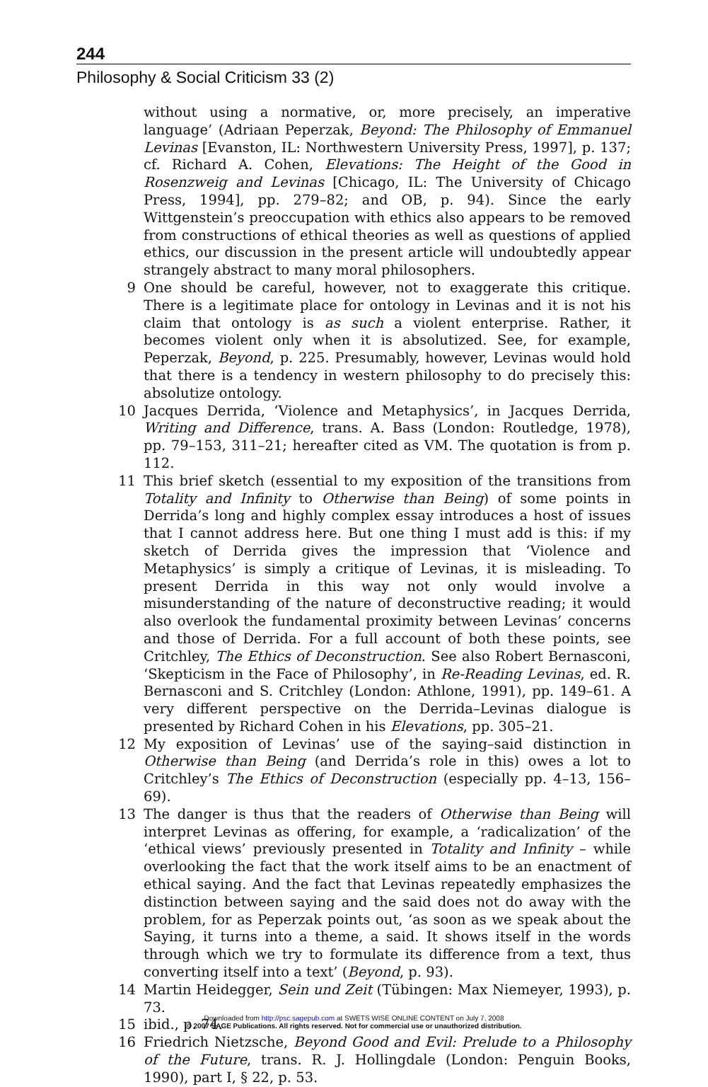244
Philosophy & Social Criticism 33 (2)
without using a normative, or, more precisely, an imperative language’ (Adriaan Peperzak, Beyond: The Philosophy of Emmanuel Levinas [Evanston, IL: Northwestern University Press, 1997], p. 137; cf. Richard A. Cohen, Elevations: The Height of the Good in Rosenzweig and Levinas [Chicago, IL: The University of Chicago Press, 1994], pp. 279–82; and OB, p. 94). Since the early Wittgenstein’s preoccupation with ethics also appears to be removed from constructions of ethical theories as well as questions of applied ethics, our discussion in the present article will undoubtedly appear strangely abstract to many moral philosophers.
9 One should be careful, however, not to exaggerate this critique. There is a legitimate place for ontology in Levinas and it is not his claim that ontology is as such a violent enterprise. Rather, it becomes violent only when it is absolutized. See, for example, Peperzak, Beyond, p. 225. Presumably, however, Levinas would hold that there is a tendency in western philosophy to do precisely this: absolutize ontology.
10 Jacques Derrida, ‘Violence and Metaphysics’, in Jacques Derrida, Writing and Difference, trans. A. Bass (London: Routledge, 1978), pp. 79–153, 311–21; hereafter cited as VM. The quotation is from p. 112.
11 This brief sketch (essential to my exposition of the transitions from Totality and Infinity to Otherwise than Being) of some points in Derrida’s long and highly complex essay introduces a host of issues that I cannot address here. But one thing I must add is this: if my sketch of Derrida gives the impression that ‘Violence and Metaphysics’ is simply a critique of Levinas, it is misleading. To present Derrida in this way not only would involve a misunderstanding of the nature of deconstructive reading; it would also overlook the fundamental proximity between Levinas’ concerns and those of Derrida. For a full account of both these points, see Critchley, The Ethics of Deconstruction. See also Robert Bernasconi, ‘Skepticism in the Face of Philosophy’, in Re-Reading Levinas, ed. R. Bernasconi and S. Critchley (London: Athlone, 1991), pp. 149–61. A very different perspective on the Derrida–Levinas dialogue is presented by Richard Cohen in his Elevations, pp. 305–21.
12 My exposition of Levinas’ use of the saying–said distinction in Otherwise than Being (and Derrida’s role in this) owes a lot to Critchley’s The Ethics of Deconstruction (especially pp. 4–13, 156–69).
13 The danger is thus that the readers of Otherwise than Being will interpret Levinas as offering, for example, a ‘radicalization’ of the ‘ethical views’ previously presented in Totality and Infinity – while overlooking the fact that the work itself aims to be an enactment of ethical saying. And the fact that Levinas repeatedly emphasizes the distinction between saying and the said does not do away with the problem, for as Peperzak points out, ‘as soon as we speak about the Saying, it turns into a theme, a said. It shows itself in the words through which we try to formulate its difference from a text, thus converting itself into a text’ (Beyond, p. 93).
14 Martin Heidegger, Sein und Zeit (Tübingen: Max Niemeyer, 1993), p. 73.
15 ibid., p. 74.
16 Friedrich Nietzsche, Beyond Good and Evil: Prelude to a Philosophy of the Future, trans. R. J. Hollingdale (London: Penguin Books, 1990), part I, § 22, p. 53.
Downloaded from http://psc.sagepub.com at SWETS WISE ONLINE CONTENT on July 7, 2008
© 2007 SAGE Publications. All rights reserved. Not for commercial use or unauthorized distribution.